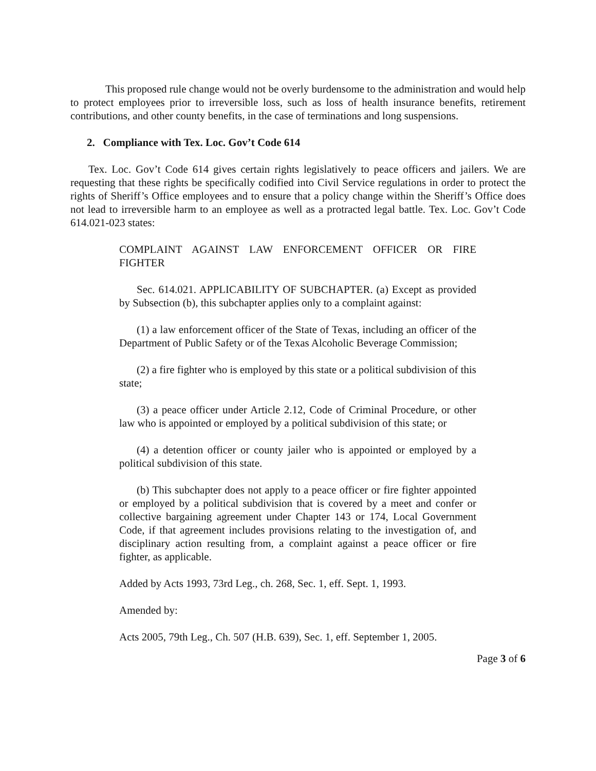This proposed rule change would not be overly burdensome to the administration and would help to protect employees prior to irreversible loss, such as loss of health insurance benefits, retirement contributions, and other county benefits, in the case of terminations and long suspensions.
2. Compliance with Tex. Loc. Gov’t Code 614
Tex. Loc. Gov’t Code 614 gives certain rights legislatively to peace officers and jailers. We are requesting that these rights be specifically codified into Civil Service regulations in order to protect the rights of Sheriff’s Office employees and to ensure that a policy change within the Sheriff’s Office does not lead to irreversible harm to an employee as well as a protracted legal battle. Tex. Loc. Gov’t Code 614.021-023 states:
COMPLAINT AGAINST LAW ENFORCEMENT OFFICER OR FIRE FIGHTER
Sec. 614.021. APPLICABILITY OF SUBCHAPTER. (a) Except as provided by Subsection (b), this subchapter applies only to a complaint against:
(1) a law enforcement officer of the State of Texas, including an officer of the Department of Public Safety or of the Texas Alcoholic Beverage Commission;
(2) a fire fighter who is employed by this state or a political subdivision of this state;
(3) a peace officer under Article 2.12, Code of Criminal Procedure, or other law who is appointed or employed by a political subdivision of this state; or
(4) a detention officer or county jailer who is appointed or employed by a political subdivision of this state.
(b) This subchapter does not apply to a peace officer or fire fighter appointed or employed by a political subdivision that is covered by a meet and confer or collective bargaining agreement under Chapter 143 or 174, Local Government Code, if that agreement includes provisions relating to the investigation of, and disciplinary action resulting from, a complaint against a peace officer or fire fighter, as applicable.
Added by Acts 1993, 73rd Leg., ch. 268, Sec. 1, eff. Sept. 1, 1993.
Amended by:
Acts 2005, 79th Leg., Ch. 507 (H.B. 639), Sec. 1, eff. September 1, 2005.
Page 3 of 6